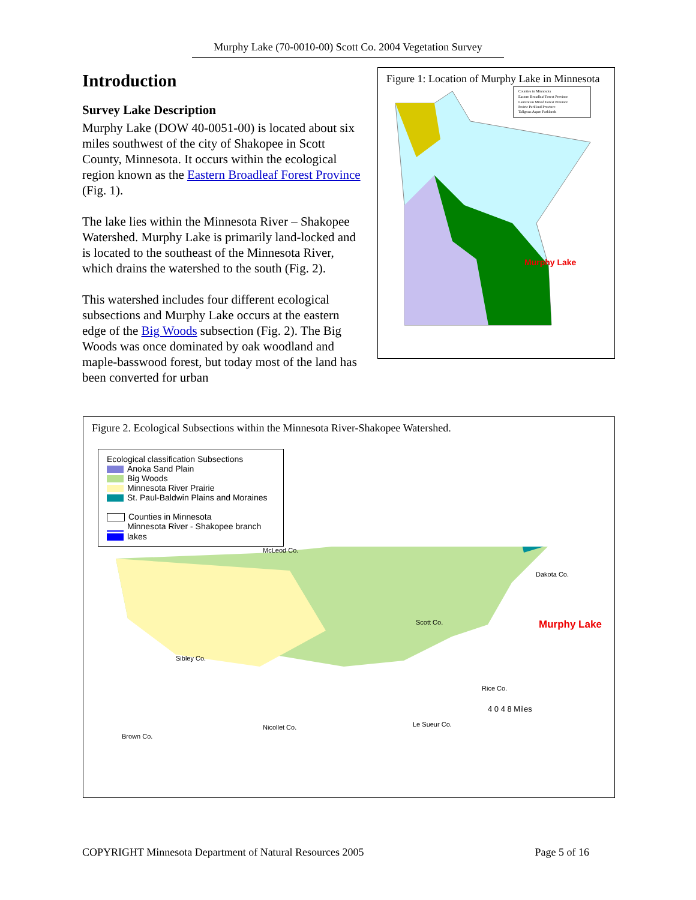Murphy Lake (70-0010-00) Scott Co. 2004 Vegetation Survey
Figure 1: Location of Murphy Lake in Minnesota
Murphy Lake
Counties in Minnesota
Eastern Broadleaf Forest Province
Laurentian Mixed Forest Province
Prairie Parkland Province
Tallgrass Aspen Parklands
Introduction
Survey Lake Description
Murphy Lake (DOW 40-0051-00) is located about six miles southwest of the city of Shakopee in Scott County, Minnesota. It occurs within the ecological region known as the Eastern Broadleaf Forest Province (Fig. 1).
The lake lies within the Minnesota River – Shakopee Watershed. Murphy Lake is primarily land-locked and is located to the southeast of the Minnesota River, which drains the watershed to the south (Fig. 2).
This watershed includes four different ecological subsections and Murphy Lake occurs at the eastern edge of the Big Woods subsection (Fig. 2). The Big Woods was once dominated by oak woodland and maple-basswood forest, but today most of the land has been converted for urban
Figure 2. Ecological Subsections within the Minnesota River-Shakopee Watershed.
Ecological classification Subsections
Anoka Sand Plain
Big Woods
Minnesota River Prairie
St. Paul-Baldwin Plains and Moraines
Counties in Minnesota
Minnesota River - Shakopee branch
lakes
Sibley Co.
Nicollet Co.
Brown Co.
Scott Co.
Rice Co.
Le Sueur Co.
Dakota Co.
McLeod Co.
Murphy Lake
4 0 4 8 Miles
COPYRIGHT Minnesota Department of Natural Resources 2005 Page 5 of 16